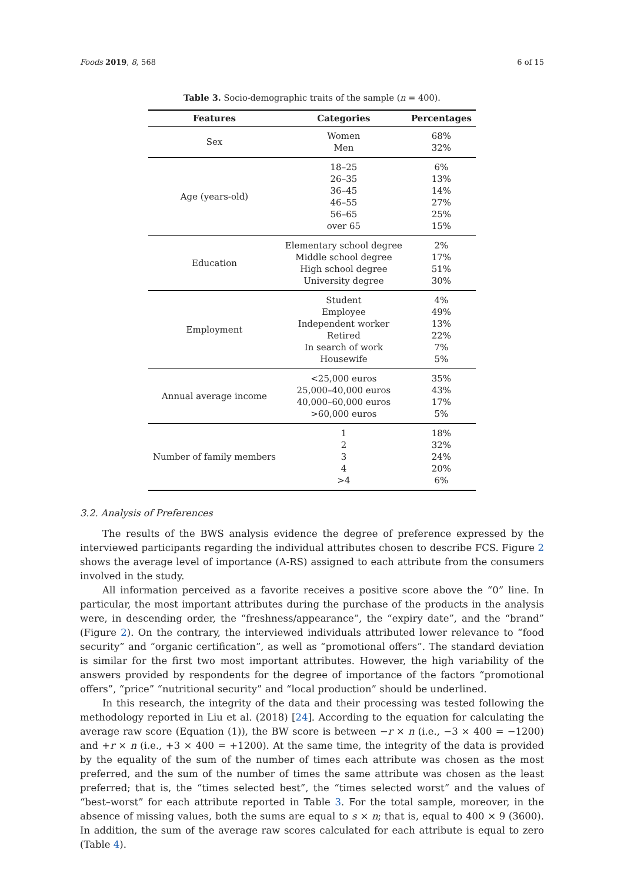Foods 2019, 8, 568 6 of 15
Table 3. Socio-demographic traits of the sample (n = 400).
| Features | Categories | Percentages |
| --- | --- | --- |
| Sex | Women Men | 68% 32% |
| Age (years-old) | 18–25 26–35 36–45 46–55 56–65 over 65 | 6% 13% 14% 27% 25% 15% |
| Education | Elementary school degree Middle school degree High school degree University degree | 2% 17% 51% 30% |
| Employment | Student Employee Independent worker Retired In search of work Housewife | 4% 49% 13% 22% 7% 5% |
| Annual average income | <25,000 euros 25,000–40,000 euros 40,000–60,000 euros >60,000 euros | 35% 43% 17% 5% |
| Number of family members | 1 2 3 4 >4 | 18% 32% 24% 20% 6% |
3.2. Analysis of Preferences
The results of the BWS analysis evidence the degree of preference expressed by the interviewed participants regarding the individual attributes chosen to describe FCS. Figure 2 shows the average level of importance (A-RS) assigned to each attribute from the consumers involved in the study.
All information perceived as a favorite receives a positive score above the “0” line. In particular, the most important attributes during the purchase of the products in the analysis were, in descending order, the “freshness/appearance”, the “expiry date”, and the “brand” (Figure 2). On the contrary, the interviewed individuals attributed lower relevance to “food security” and “organic certification”, as well as “promotional offers”. The standard deviation is similar for the first two most important attributes. However, the high variability of the answers provided by respondents for the degree of importance of the factors “promotional offers”, “price” “nutritional security” and “local production” should be underlined.
In this research, the integrity of the data and their processing was tested following the methodology reported in Liu et al. (2018) [24]. According to the equation for calculating the average raw score (Equation (1)), the BW score is between −r × n (i.e., −3 × 400 = −1200) and +r × n (i.e., +3 × 400 = +1200). At the same time, the integrity of the data is provided by the equality of the sum of the number of times each attribute was chosen as the most preferred, and the sum of the number of times the same attribute was chosen as the least preferred; that is, the “times selected best”, the “times selected worst” and the values of “best–worst” for each attribute reported in Table 3. For the total sample, moreover, in the absence of missing values, both the sums are equal to s × n; that is, equal to 400 × 9 (3600). In addition, the sum of the average raw scores calculated for each attribute is equal to zero (Table 4).